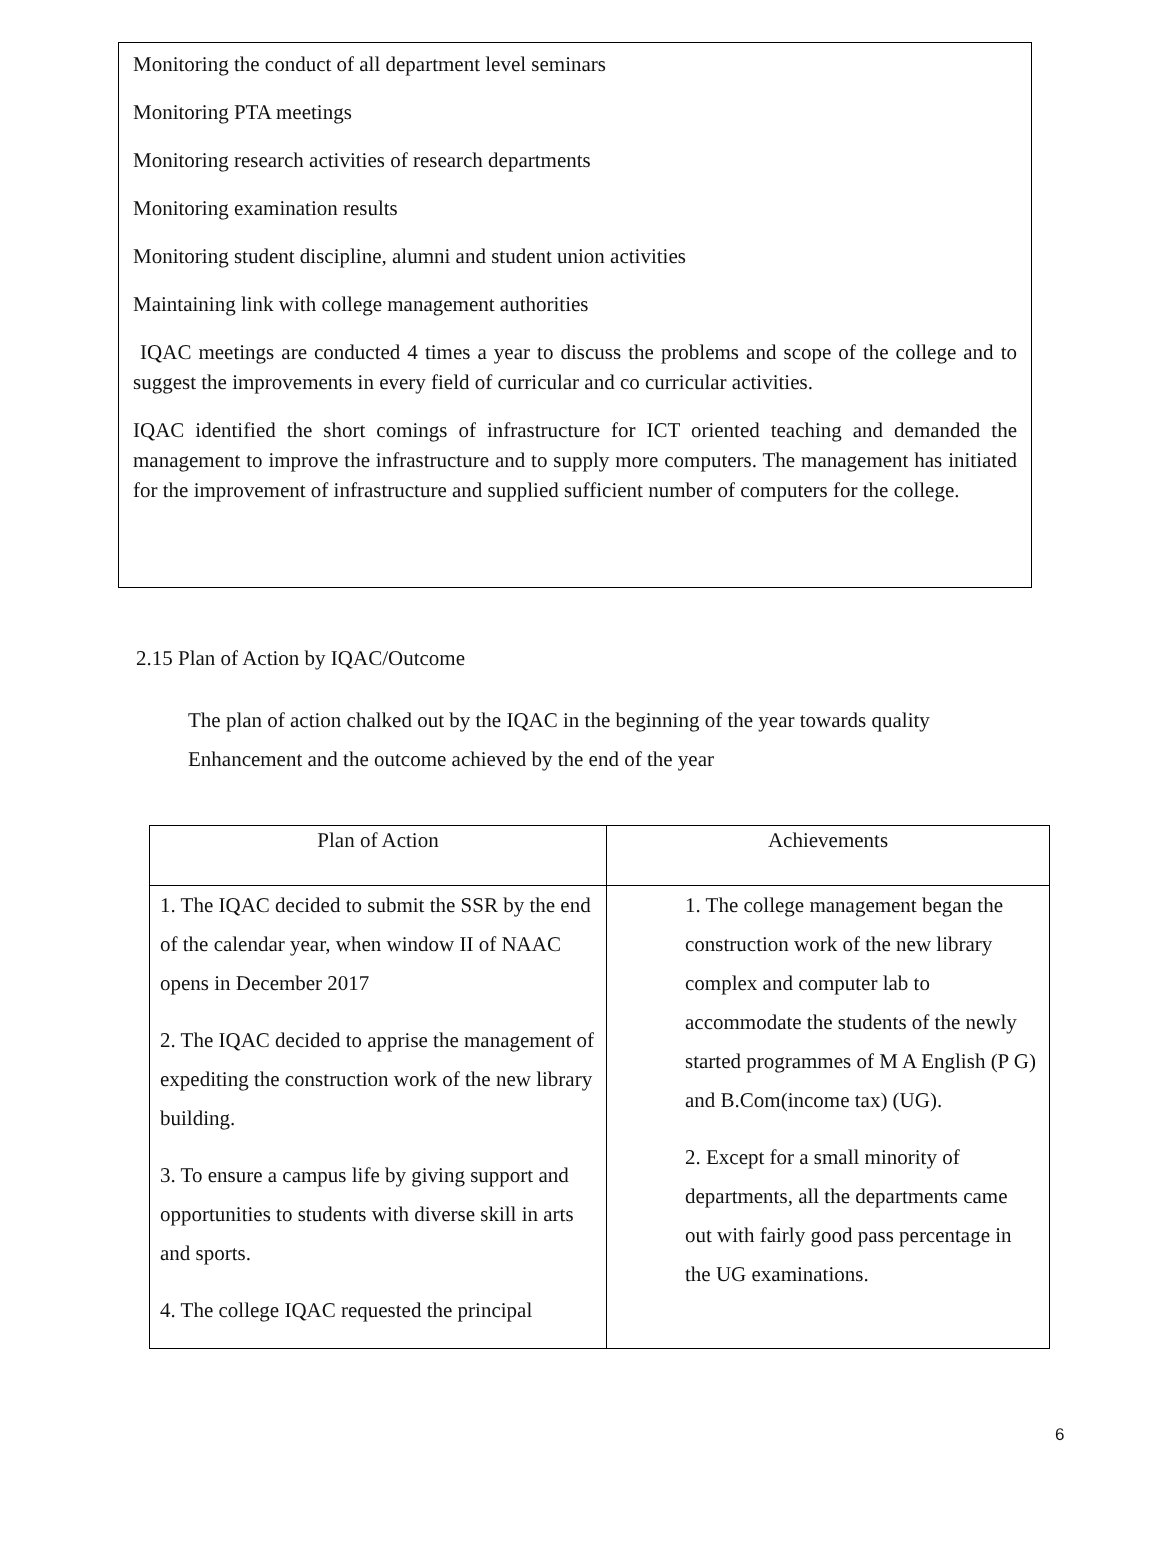Monitoring the conduct of all department level seminars
Monitoring PTA meetings
Monitoring research activities of research departments
Monitoring examination results
Monitoring student discipline, alumni and student union activities
Maintaining link with college management authorities
IQAC meetings are conducted 4 times a year to discuss the problems and scope of the college and to suggest the improvements in every field of curricular and co curricular activities.
IQAC identified the short comings of infrastructure for ICT oriented teaching and demanded the management to improve the infrastructure and to supply more computers. The management has initiated for the improvement of infrastructure and supplied sufficient number of computers for the college.
2.15 Plan of Action by IQAC/Outcome
The plan of action chalked out by the IQAC in the beginning of the year towards quality
Enhancement and the outcome achieved by the end of the year
| Plan of Action | Achievements |
| --- | --- |
| 1. The IQAC decided to submit the SSR by the end of the calendar year, when window II of NAAC opens in December 2017 2. The IQAC decided to apprise the management of expediting the construction work of the new library building. 3. To ensure a campus life by giving support and opportunities to students with diverse skill in arts and sports. 4. The college IQAC requested the principal | 1. The college management began the construction work of the new library complex and computer lab to accommodate the students of the newly started programmes of M A English (P G) and B.Com(income tax) (UG). 2. Except for a small minority of departments, all the departments came out with fairly good pass percentage in the UG examinations. |
6